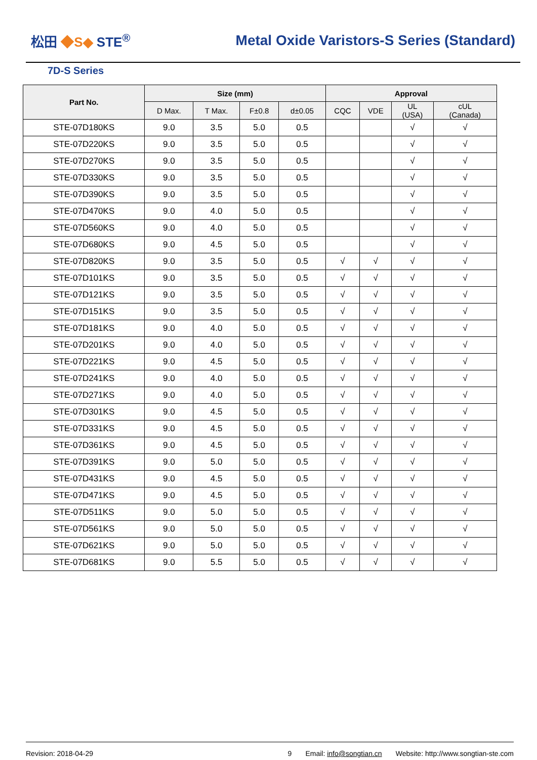松田 ◆S◆ STE<sup>®</sup>
Metal Oxide Varistors-S Series (Standard)
7D-S Series
| Part No. | Size (mm) | | | | Approval | | | |
| --- | --- | --- | --- | --- | --- | --- | --- | --- |
| | D Max. | T Max. | F±0.8 | d±0.05 | CQC | VDE | UL (USA) | cUL (Canada) |
| STE-07D180KS | 9.0 | 3.5 | 5.0 | 0.5 | | | √ | √ |
| STE-07D220KS | 9.0 | 3.5 | 5.0 | 0.5 | | | √ | √ |
| STE-07D270KS | 9.0 | 3.5 | 5.0 | 0.5 | | | √ | √ |
| STE-07D330KS | 9.0 | 3.5 | 5.0 | 0.5 | | | √ | √ |
| STE-07D390KS | 9.0 | 3.5 | 5.0 | 0.5 | | | √ | √ |
| STE-07D470KS | 9.0 | 4.0 | 5.0 | 0.5 | | | √ | √ |
| STE-07D560KS | 9.0 | 4.0 | 5.0 | 0.5 | | | √ | √ |
| STE-07D680KS | 9.0 | 4.5 | 5.0 | 0.5 | | | √ | √ |
| STE-07D820KS | 9.0 | 3.5 | 5.0 | 0.5 | √ | √ | √ | √ |
| STE-07D101KS | 9.0 | 3.5 | 5.0 | 0.5 | √ | √ | √ | √ |
| STE-07D121KS | 9.0 | 3.5 | 5.0 | 0.5 | √ | √ | √ | √ |
| STE-07D151KS | 9.0 | 3.5 | 5.0 | 0.5 | √ | √ | √ | √ |
| STE-07D181KS | 9.0 | 4.0 | 5.0 | 0.5 | √ | √ | √ | √ |
| STE-07D201KS | 9.0 | 4.0 | 5.0 | 0.5 | √ | √ | √ | √ |
| STE-07D221KS | 9.0 | 4.5 | 5.0 | 0.5 | √ | √ | √ | √ |
| STE-07D241KS | 9.0 | 4.0 | 5.0 | 0.5 | √ | √ | √ | √ |
| STE-07D271KS | 9.0 | 4.0 | 5.0 | 0.5 | √ | √ | √ | √ |
| STE-07D301KS | 9.0 | 4.5 | 5.0 | 0.5 | √ | √ | √ | √ |
| STE-07D331KS | 9.0 | 4.5 | 5.0 | 0.5 | √ | √ | √ | √ |
| STE-07D361KS | 9.0 | 4.5 | 5.0 | 0.5 | √ | √ | √ | √ |
| STE-07D391KS | 9.0 | 5.0 | 5.0 | 0.5 | √ | √ | √ | √ |
| STE-07D431KS | 9.0 | 4.5 | 5.0 | 0.5 | √ | √ | √ | √ |
| STE-07D471KS | 9.0 | 4.5 | 5.0 | 0.5 | √ | √ | √ | √ |
| STE-07D511KS | 9.0 | 5.0 | 5.0 | 0.5 | √ | √ | √ | √ |
| STE-07D561KS | 9.0 | 5.0 | 5.0 | 0.5 | √ | √ | √ | √ |
| STE-07D621KS | 9.0 | 5.0 | 5.0 | 0.5 | √ | √ | √ | √ |
| STE-07D681KS | 9.0 | 5.5 | 5.0 | 0.5 | √ | √ | √ | √ |
Revision: 2018-04-29 9 Email: info@songtian.cn Website: http://www.songtian-ste.com